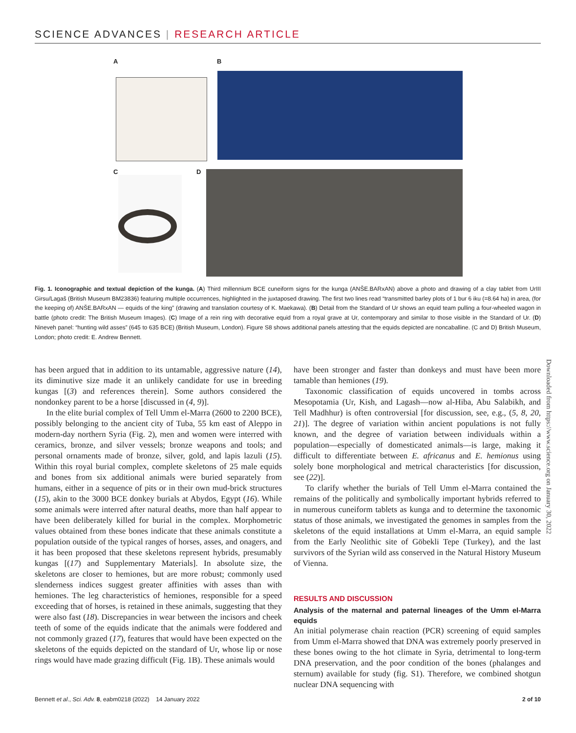SCIENCE ADVANCES | RESEARCH ARTICLE
A B
C D
Fig. 1. Iconographic and textual depiction of the kunga. (A) Third millennium BCE cuneiform signs for the kunga (ANŠE.BARxAN) above a photo and drawing of a clay tablet from UrIII Girsu/Lagaš (British Museum BM23836) featuring multiple occurrences, highlighted in the juxtaposed drawing. The first two lines read “transmitted barley plots of 1 bur 6 iku (=8.64 ha) in area, (for the keeping of) ANŠE.BARxAN — equids of the king” (drawing and translation courtesy of K. Maekawa). (B) Detail from the Standard of Ur shows an equid team pulling a four-wheeled wagon in battle (photo credit: The British Museum Images). (C) Image of a rein ring with decorative equid from a royal grave at Ur, contemporary and similar to those visible in the Standard of Ur. (D) Nineveh panel: “hunting wild asses” (645 to 635 BCE) (British Museum, London). Figure S8 shows additional panels attesting that the equids depicted are noncaballine. (C and D) British Museum, London; photo credit: E. Andrew Bennett.
has been argued that in addition to its untamable, aggressive nature (14), its diminutive size made it an unlikely candidate for use in breeding kungas [(3) and references therein]. Some authors considered the nondonkey parent to be a horse [discussed in (4, 9)].
In the elite burial complex of Tell Umm el-Marra (2600 to 2200 BCE), possibly belonging to the ancient city of Tuba, 55 km east of Aleppo in modern-day northern Syria (Fig. 2), men and women were interred with ceramics, bronze, and silver vessels; bronze weapons and tools; and personal ornaments made of bronze, silver, gold, and lapis lazuli (15). Within this royal burial complex, complete skeletons of 25 male equids and bones from six additional animals were buried separately from humans, either in a sequence of pits or in their own mud-brick structures (15), akin to the 3000 BCE donkey burials at Abydos, Egypt (16). While some animals were interred after natural deaths, more than half appear to have been deliberately killed for burial in the complex. Morphometric values obtained from these bones indicate that these animals constitute a population outside of the typical ranges of horses, asses, and onagers, and it has been proposed that these skeletons represent hybrids, presumably kungas [(17) and Supplementary Materials]. In absolute size, the skeletons are closer to hemiones, but are more robust; commonly used slenderness indices suggest greater affinities with asses than with hemiones. The leg characteristics of hemiones, responsible for a speed exceeding that of horses, is retained in these animals, suggesting that they were also fast (18). Discrepancies in wear between the incisors and cheek teeth of some of the equids indicate that the animals were foddered and not commonly grazed (17), features that would have been expected on the skeletons of the equids depicted on the standard of Ur, whose lip or nose rings would have made grazing difficult (Fig. 1B). These animals would
have been stronger and faster than donkeys and must have been more tamable than hemiones (19).
Taxonomic classification of equids uncovered in tombs across Mesopotamia (Ur, Kish, and Lagash—now al-Hiba, Abu Salabikh, and Tell Madhhur) is often controversial [for discussion, see, e.g., (5, 8, 20, 21)]. The degree of variation within ancient populations is not fully known, and the degree of variation between individuals within a population—especially of domesticated animals—is large, making it difficult to differentiate between E. africanus and E. hemionus using solely bone morphological and metrical characteristics [for discussion, see (22)].
To clarify whether the burials of Tell Umm el-Marra contained the remains of the politically and symbolically important hybrids referred to in numerous cuneiform tablets as kunga and to determine the taxonomic status of those animals, we investigated the genomes in samples from the skeletons of the equid installations at Umm el-Marra, an equid sample from the Early Neolithic site of Göbekli Tepe (Turkey), and the last survivors of the Syrian wild ass conserved in the Natural History Museum of Vienna.
RESULTS AND DISCUSSION
Analysis of the maternal and paternal lineages of the Umm el-Marra equids
An initial polymerase chain reaction (PCR) screening of equid samples from Umm el-Marra showed that DNA was extremely poorly preserved in these bones owing to the hot climate in Syria, detrimental to long-term DNA preservation, and the poor condition of the bones (phalanges and sternum) available for study (fig. S1). Therefore, we combined shotgun nuclear DNA sequencing with
Downloaded from https://www.science.org on January 30, 2022
Bennett et al., Sci. Adv. 8, eabm0218 (2022) 14 January 2022 2 of 10